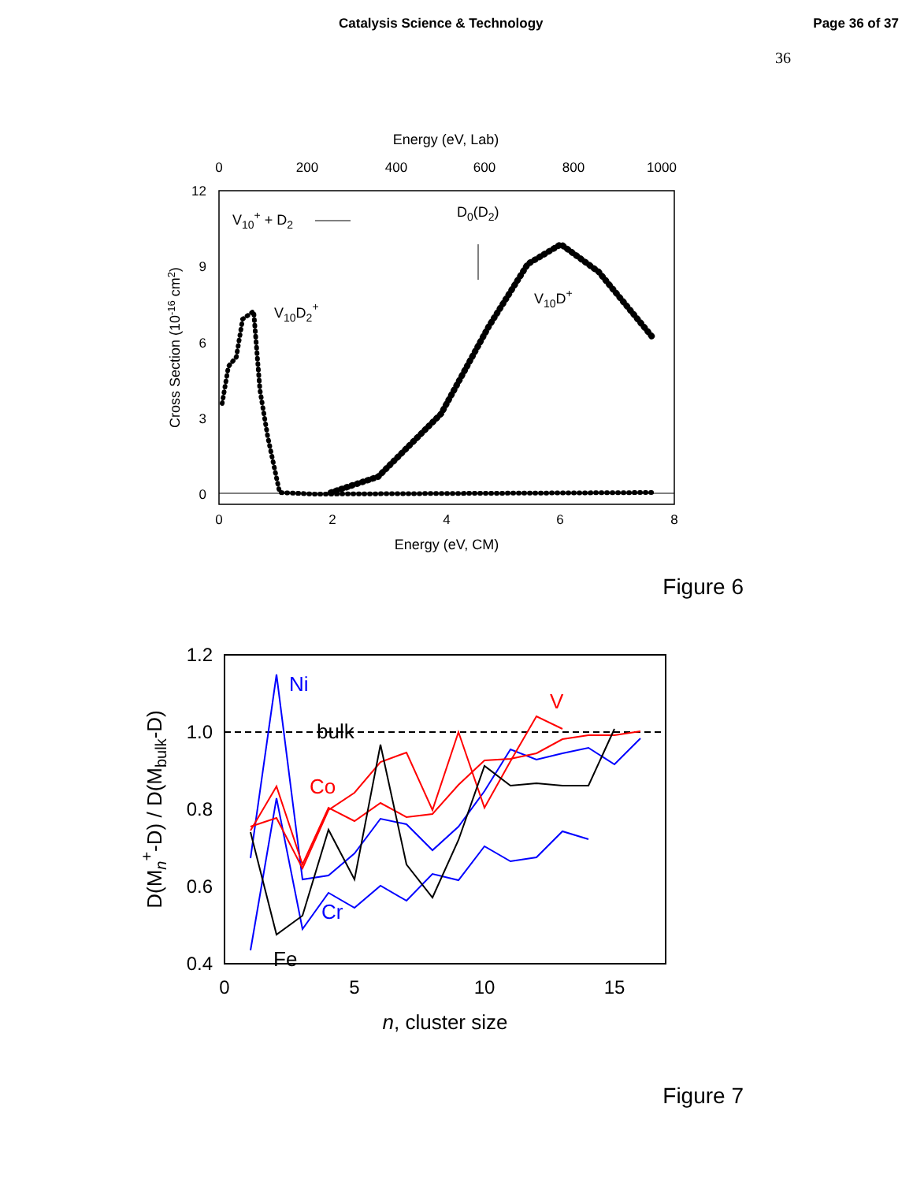Catalysis Science & Technology Page 36 of 37
36
Energy (eV, Lab)
0
200
400
600
800
1000
12
9
6
3
0
Cross Section (10-16 cm2)
0
2
4
6
8
Energy (eV, CM)
V10+ + D2
D0(D2)
V10D2+
V10D+
Figure 6
1.2
1.0
0.8
0.6
0.4
0
5
10
15
n, cluster size
D(Mn+-D) / D(Mbulk-D)
Ni
V
bulk
Co
Cr
Fe
Figure 7